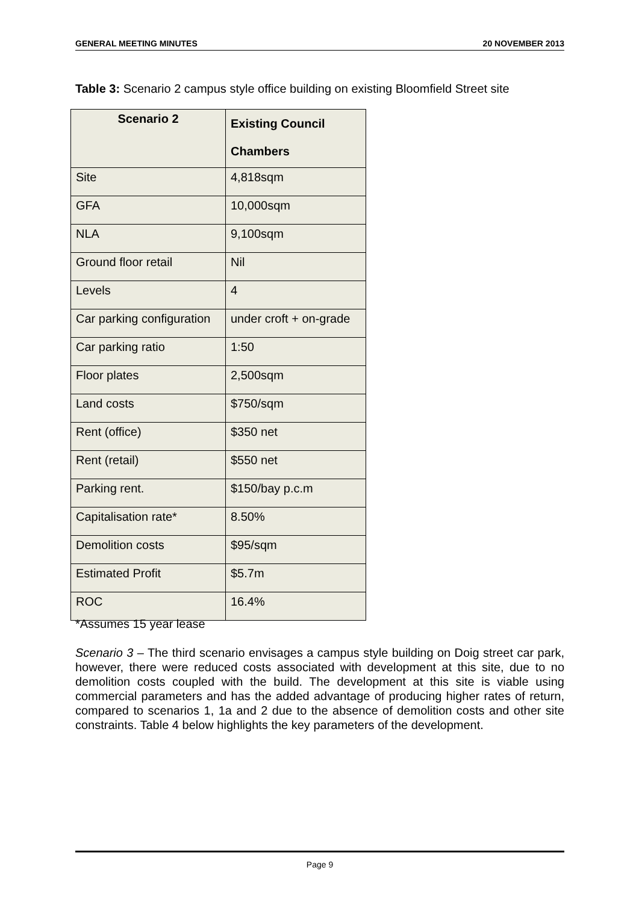GENERAL MEETING MINUTES 20 NOVEMBER 2013
Table 3: Scenario 2 campus style office building on existing Bloomfield Street site
| Scenario 2 | Existing Council Chambers |
| --- | --- |
| Site | 4,818sqm |
| GFA | 10,000sqm |
| NLA | 9,100sqm |
| Ground floor retail | Nil |
| Levels | 4 |
| Car parking configuration | under croft + on-grade |
| Car parking ratio | 1:50 |
| Floor plates | 2,500sqm |
| Land costs | $750/sqm |
| Rent (office) | $350 net |
| Rent (retail) | $550 net |
| Parking rent. | $150/bay p.c.m |
| Capitalisation rate* | 8.50% |
| Demolition costs | $95/sqm |
| Estimated Profit | $5.7m |
| ROC | 16.4% |
*Assumes 15 year lease
Scenario 3 – The third scenario envisages a campus style building on Doig street car park, however, there were reduced costs associated with development at this site, due to no demolition costs coupled with the build. The development at this site is viable using commercial parameters and has the added advantage of producing higher rates of return, compared to scenarios 1, 1a and 2 due to the absence of demolition costs and other site constraints. Table 4 below highlights the key parameters of the development.
Page 9